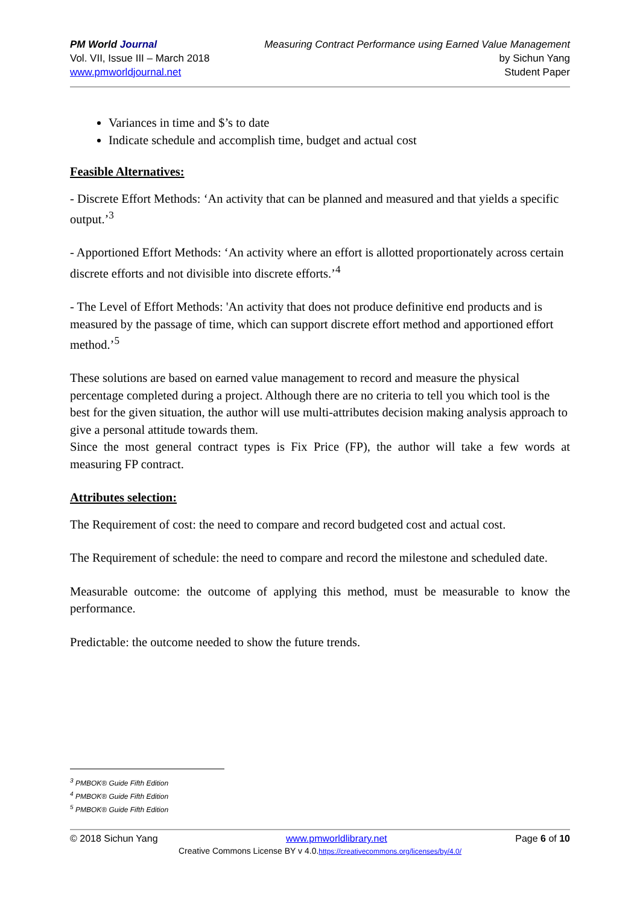PM World Journal
Vol. VII, Issue III – March 2018
www.pmworldjournal.net
Measuring Contract Performance using Earned Value Management
by Sichun Yang
Student Paper
Variances in time and $’s to date
Indicate schedule and accomplish time, budget and actual cost
Feasible Alternatives:
- Discrete Effort Methods: ‘An activity that can be planned and measured and that yields a specific output.’<sup>3</sup>
- Apportioned Effort Methods: ‘An activity where an effort is allotted proportionately across certain discrete efforts and not divisible into discrete efforts.’<sup>4</sup>
- The Level of Effort Methods: 'An activity that does not produce definitive end products and is measured by the passage of time, which can support discrete effort method and apportioned effort method.’<sup>5</sup>
These solutions are based on earned value management to record and measure the physical percentage completed during a project. Although there are no criteria to tell you which tool is the best for the given situation, the author will use multi-attributes decision making analysis approach to give a personal attitude towards them.
Since the most general contract types is Fix Price (FP), the author will take a few words at measuring FP contract.
Attributes selection:
The Requirement of cost: the need to compare and record budgeted cost and actual cost.
The Requirement of schedule: the need to compare and record the milestone and scheduled date.
Measurable outcome: the outcome of applying this method, must be measurable to know the performance.
Predictable: the outcome needed to show the future trends.
<sup>3</sup> PMBOK® Guide Fifth Edition
<sup>4</sup> PMBOK® Guide Fifth Edition
<sup>5</sup> PMBOK® Guide Fifth Edition
© 2018 Sichun Yang www.pmworldlibrary.net Page 6 of 10
Creative Commons License BY v 4.0.https://creativecommons.org/licenses/by/4.0/